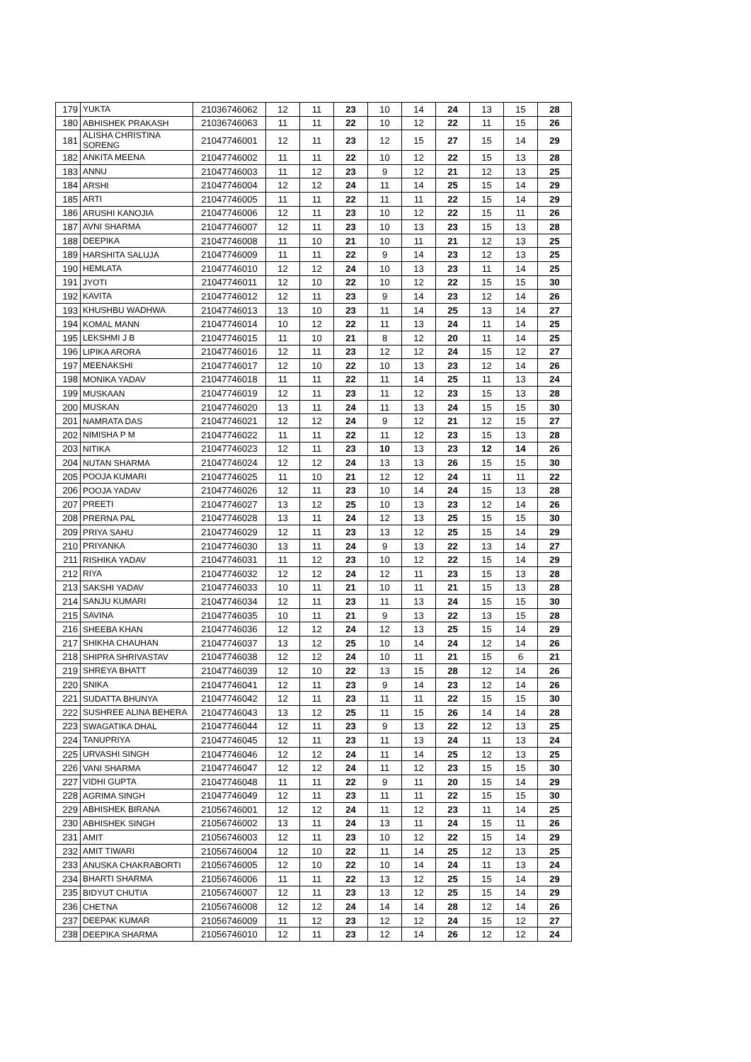| 179 | YUKTA | 21036746062 | 12 | 11 | 23 | 10 | 14 | 24 | 13 | 15 | 28 |
| 180 | ABHISHEK PRAKASH | 21036746063 | 11 | 11 | 22 | 10 | 12 | 22 | 11 | 15 | 26 |
| 181 | ALISHA CHRISTINA SORENG | 21047746001 | 12 | 11 | 23 | 12 | 15 | 27 | 15 | 14 | 29 |
| 182 | ANKITA MEENA | 21047746002 | 11 | 11 | 22 | 10 | 12 | 22 | 15 | 13 | 28 |
| 183 | ANNU | 21047746003 | 11 | 12 | 23 | 9 | 12 | 21 | 12 | 13 | 25 |
| 184 | ARSHI | 21047746004 | 12 | 12 | 24 | 11 | 14 | 25 | 15 | 14 | 29 |
| 185 | ARTI | 21047746005 | 11 | 11 | 22 | 11 | 11 | 22 | 15 | 14 | 29 |
| 186 | ARUSHI KANOJIA | 21047746006 | 12 | 11 | 23 | 10 | 12 | 22 | 15 | 11 | 26 |
| 187 | AVNI SHARMA | 21047746007 | 12 | 11 | 23 | 10 | 13 | 23 | 15 | 13 | 28 |
| 188 | DEEPIKA | 21047746008 | 11 | 10 | 21 | 10 | 11 | 21 | 12 | 13 | 25 |
| 189 | HARSHITA SALUJA | 21047746009 | 11 | 11 | 22 | 9 | 14 | 23 | 12 | 13 | 25 |
| 190 | HEMLATA | 21047746010 | 12 | 12 | 24 | 10 | 13 | 23 | 11 | 14 | 25 |
| 191 | JYOTI | 21047746011 | 12 | 10 | 22 | 10 | 12 | 22 | 15 | 15 | 30 |
| 192 | KAVITA | 21047746012 | 12 | 11 | 23 | 9 | 14 | 23 | 12 | 14 | 26 |
| 193 | KHUSHBU WADHWA | 21047746013 | 13 | 10 | 23 | 11 | 14 | 25 | 13 | 14 | 27 |
| 194 | KOMAL MANN | 21047746014 | 10 | 12 | 22 | 11 | 13 | 24 | 11 | 14 | 25 |
| 195 | LEKSHMI J B | 21047746015 | 11 | 10 | 21 | 8 | 12 | 20 | 11 | 14 | 25 |
| 196 | LIPIKA ARORA | 21047746016 | 12 | 11 | 23 | 12 | 12 | 24 | 15 | 12 | 27 |
| 197 | MEENAKSHI | 21047746017 | 12 | 10 | 22 | 10 | 13 | 23 | 12 | 14 | 26 |
| 198 | MONIKA YADAV | 21047746018 | 11 | 11 | 22 | 11 | 14 | 25 | 11 | 13 | 24 |
| 199 | MUSKAAN | 21047746019 | 12 | 11 | 23 | 11 | 12 | 23 | 15 | 13 | 28 |
| 200 | MUSKAN | 21047746020 | 13 | 11 | 24 | 11 | 13 | 24 | 15 | 15 | 30 |
| 201 | NAMRATA DAS | 21047746021 | 12 | 12 | 24 | 9 | 12 | 21 | 12 | 15 | 27 |
| 202 | NIMISHA P M | 21047746022 | 11 | 11 | 22 | 11 | 12 | 23 | 15 | 13 | 28 |
| 203 | NITIKA | 21047746023 | 12 | 11 | 23 | 10 | 13 | 23 | 12 | 14 | 26 |
| 204 | NUTAN SHARMA | 21047746024 | 12 | 12 | 24 | 13 | 13 | 26 | 15 | 15 | 30 |
| 205 | POOJA KUMARI | 21047746025 | 11 | 10 | 21 | 12 | 12 | 24 | 11 | 11 | 22 |
| 206 | POOJA YADAV | 21047746026 | 12 | 11 | 23 | 10 | 14 | 24 | 15 | 13 | 28 |
| 207 | PREETI | 21047746027 | 13 | 12 | 25 | 10 | 13 | 23 | 12 | 14 | 26 |
| 208 | PRERNA PAL | 21047746028 | 13 | 11 | 24 | 12 | 13 | 25 | 15 | 15 | 30 |
| 209 | PRIYA SAHU | 21047746029 | 12 | 11 | 23 | 13 | 12 | 25 | 15 | 14 | 29 |
| 210 | PRIYANKA | 21047746030 | 13 | 11 | 24 | 9 | 13 | 22 | 13 | 14 | 27 |
| 211 | RISHIKA YADAV | 21047746031 | 11 | 12 | 23 | 10 | 12 | 22 | 15 | 14 | 29 |
| 212 | RIYA | 21047746032 | 12 | 12 | 24 | 12 | 11 | 23 | 15 | 13 | 28 |
| 213 | SAKSHI YADAV | 21047746033 | 10 | 11 | 21 | 10 | 11 | 21 | 15 | 13 | 28 |
| 214 | SANJU KUMARI | 21047746034 | 12 | 11 | 23 | 11 | 13 | 24 | 15 | 15 | 30 |
| 215 | SAVINA | 21047746035 | 10 | 11 | 21 | 9 | 13 | 22 | 13 | 15 | 28 |
| 216 | SHEEBA KHAN | 21047746036 | 12 | 12 | 24 | 12 | 13 | 25 | 15 | 14 | 29 |
| 217 | SHIKHA CHAUHAN | 21047746037 | 13 | 12 | 25 | 10 | 14 | 24 | 12 | 14 | 26 |
| 218 | SHIPRA SHRIVASTAV | 21047746038 | 12 | 12 | 24 | 10 | 11 | 21 | 15 | 6 | 21 |
| 219 | SHREYA BHATT | 21047746039 | 12 | 10 | 22 | 13 | 15 | 28 | 12 | 14 | 26 |
| 220 | SNIKA | 21047746041 | 12 | 11 | 23 | 9 | 14 | 23 | 12 | 14 | 26 |
| 221 | SUDATTA BHUNYA | 21047746042 | 12 | 11 | 23 | 11 | 11 | 22 | 15 | 15 | 30 |
| 222 | SUSHREE ALINA BEHERA | 21047746043 | 13 | 12 | 25 | 11 | 15 | 26 | 14 | 14 | 28 |
| 223 | SWAGATIKA DHAL | 21047746044 | 12 | 11 | 23 | 9 | 13 | 22 | 12 | 13 | 25 |
| 224 | TANUPRIYA | 21047746045 | 12 | 11 | 23 | 11 | 13 | 24 | 11 | 13 | 24 |
| 225 | URVASHI SINGH | 21047746046 | 12 | 12 | 24 | 11 | 14 | 25 | 12 | 13 | 25 |
| 226 | VANI SHARMA | 21047746047 | 12 | 12 | 24 | 11 | 12 | 23 | 15 | 15 | 30 |
| 227 | VIDHI GUPTA | 21047746048 | 11 | 11 | 22 | 9 | 11 | 20 | 15 | 14 | 29 |
| 228 | AGRIMA SINGH | 21047746049 | 12 | 11 | 23 | 11 | 11 | 22 | 15 | 15 | 30 |
| 229 | ABHISHEK BIRANA | 21056746001 | 12 | 12 | 24 | 11 | 12 | 23 | 11 | 14 | 25 |
| 230 | ABHISHEK SINGH | 21056746002 | 13 | 11 | 24 | 13 | 11 | 24 | 15 | 11 | 26 |
| 231 | AMIT | 21056746003 | 12 | 11 | 23 | 10 | 12 | 22 | 15 | 14 | 29 |
| 232 | AMIT TIWARI | 21056746004 | 12 | 10 | 22 | 11 | 14 | 25 | 12 | 13 | 25 |
| 233 | ANUSKA CHAKRABORTI | 21056746005 | 12 | 10 | 22 | 10 | 14 | 24 | 11 | 13 | 24 |
| 234 | BHARTI SHARMA | 21056746006 | 11 | 11 | 22 | 13 | 12 | 25 | 15 | 14 | 29 |
| 235 | BIDYUT CHUTIA | 21056746007 | 12 | 11 | 23 | 13 | 12 | 25 | 15 | 14 | 29 |
| 236 | CHETNA | 21056746008 | 12 | 12 | 24 | 14 | 14 | 28 | 12 | 14 | 26 |
| 237 | DEEPAK KUMAR | 21056746009 | 11 | 12 | 23 | 12 | 12 | 24 | 15 | 12 | 27 |
| 238 | DEEPIKA SHARMA | 21056746010 | 12 | 11 | 23 | 12 | 14 | 26 | 12 | 12 | 24 |